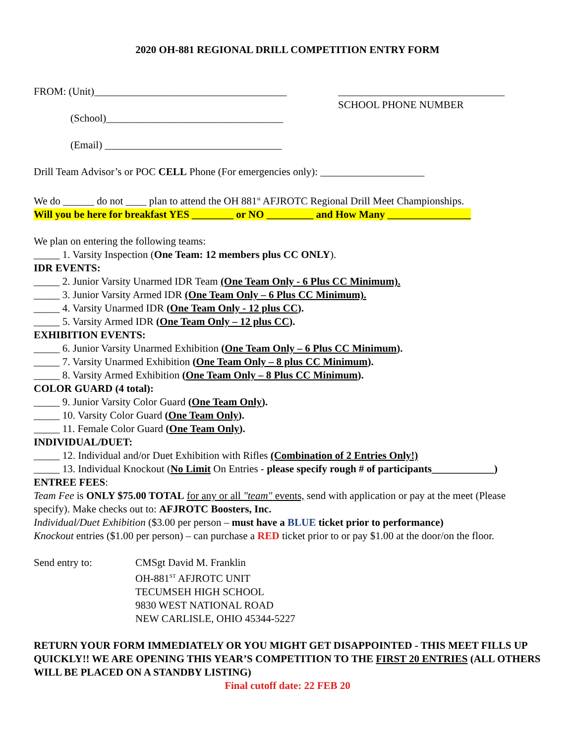2020 OH-881 REGIONAL DRILL COMPETITION ENTRY FORM
FROM: (Unit)_____________________________________
________________________________
SCHOOL PHONE NUMBER
(School)__________________________________
(Email) __________________________________
Drill Team Advisor’s or POC CELL Phone (For emergencies only): ____________________
We do ______ do not ____ plan to attend the OH 881<sup>st</sup> AFJROTC Regional Drill Meet Championships.
Will you be here for breakfast YES ________ or NO _________ and How Many ________________
We plan on entering the following teams:
_____ 1. Varsity Inspection (One Team: 12 members plus CC ONLY).
IDR EVENTS:
_____ 2. Junior Varsity Unarmed IDR Team (One Team Only - 6 Plus CC Minimum).
_____ 3. Junior Varsity Armed IDR (One Team Only – 6 Plus CC Minimum).
_____ 4. Varsity Unarmed IDR (One Team Only - 12 plus CC).
_____ 5. Varsity Armed IDR (One Team Only – 12 plus CC).
EXHIBITION EVENTS:
_____ 6. Junior Varsity Unarmed Exhibition (One Team Only – 6 Plus CC Minimum).
_____ 7. Varsity Unarmed Exhibition (One Team Only – 8 plus CC Minimum).
_____ 8. Varsity Armed Exhibition (One Team Only – 8 Plus CC Minimum).
COLOR GUARD (4 total):
_____ 9. Junior Varsity Color Guard (One Team Only).
_____ 10. Varsity Color Guard (One Team Only).
_____ 11. Female Color Guard (One Team Only).
INDIVIDUAL/DUET:
_____ 12. Individual and/or Duet Exhibition with Rifles (Combination of 2 Entries Only!)
_____ 13. Individual Knockout (No Limit On Entries - please specify rough # of participants____________)
ENTREE FEES:
Team Fee is ONLY $75.00 TOTAL for any or all "team" events, send with application or pay at the meet (Please specify). Make checks out to: AFJROTC Boosters, Inc.
Individual/Duet Exhibition ($3.00 per person – must have a BLUE ticket prior to performance)
Knockout entries ($1.00 per person) – can purchase a RED ticket prior to or pay $1.00 at the door/on the floor.
Send entry to: CMSgt David M. Franklin
OH-881<sup>ST</sup> AFJROTC UNIT
TECUMSEH HIGH SCHOOL
9830 WEST NATIONAL ROAD
NEW CARLISLE, OHIO 45344-5227
RETURN YOUR FORM IMMEDIATELY OR YOU MIGHT GET DISAPPOINTED - THIS MEET FILLS UP QUICKLY!! WE ARE OPENING THIS YEAR’S COMPETITION TO THE FIRST 20 ENTRIES (ALL OTHERS WILL BE PLACED ON A STANDBY LISTING)
Final cutoff date: 22 FEB 20